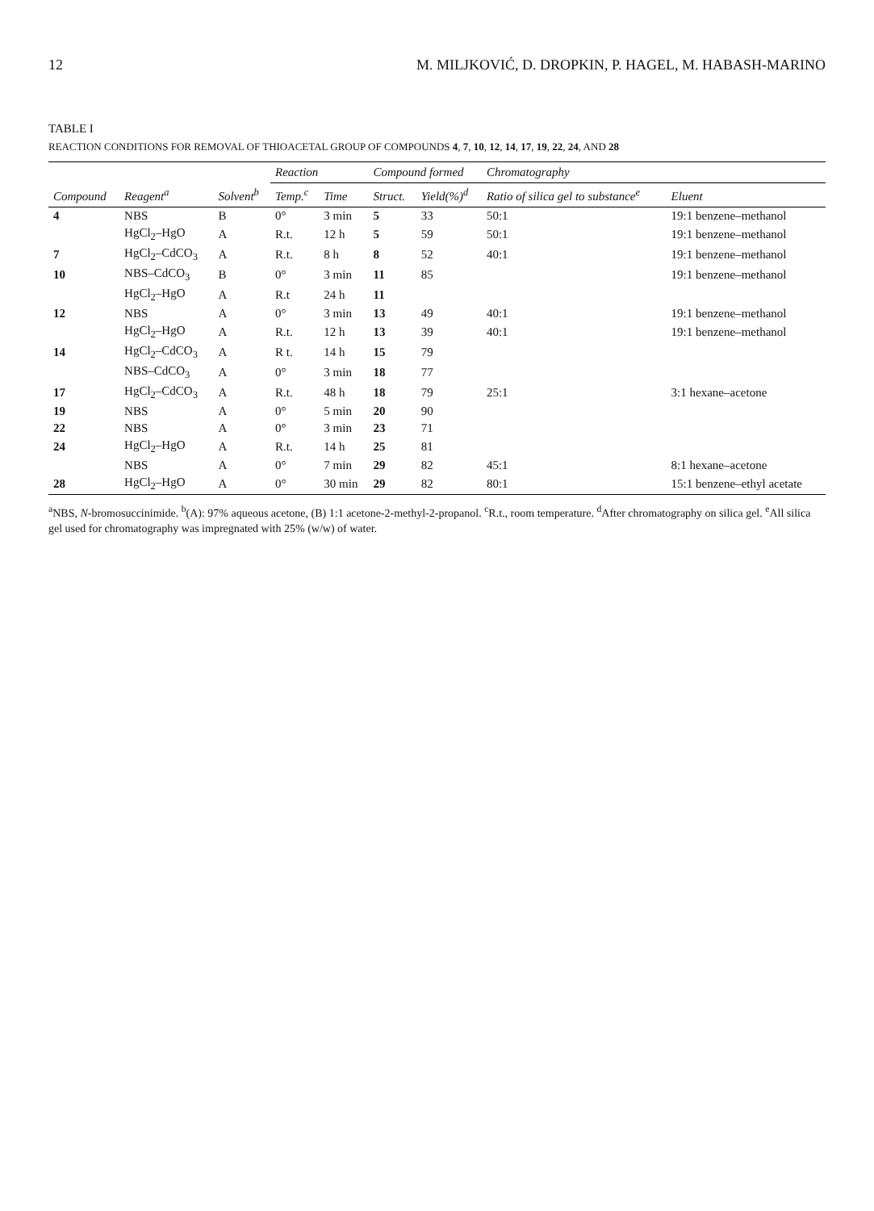12 M. MILJKOVIĆ, D. DROPKIN, P. HAGEL, M. HABASH-MARINO
TABLE I
REACTION CONDITIONS FOR REMOVAL OF THIOACETAL GROUP OF COMPOUNDS 4, 7, 10, 12, 14, 17, 19, 22, 24, AND 28
| Compound | Reagent<sup>a</sup> | Solvent<sup>b</sup> | Reaction | | Compound formed | | Chromatography | |
| --- | --- | --- | --- | --- | --- | --- | --- | --- |
| | | | Temp.<sup>c</sup> | Time | Struct. | Yield(%)<sup>d</sup> | Ratio of silica gel to substance<sup>e</sup> | Eluent |
| 4 | NBS | B | 0° | 3 min | 5 | 33 | 50:1 | 19:1 benzene–methanol |
| | HgCl<sub>2</sub>–HgO | A | R.t. | 12 h | 5 | 59 | 50:1 | 19:1 benzene–methanol |
| 7 | HgCl<sub>2</sub>–CdCO<sub>3</sub> | A | R.t. | 8 h | 8 | 52 | 40:1 | 19:1 benzene–methanol |
| 10 | NBS–CdCO<sub>3</sub> | B | 0° | 3 min | 11 | 85 | | 19:1 benzene–methanol |
| | HgCl<sub>2</sub>–HgO | A | R.t | 24 h | 11 | | | |
| 12 | NBS | A | 0° | 3 min | 13 | 49 | 40:1 | 19:1 benzene–methanol |
| | HgCl<sub>2</sub>–HgO | A | R.t. | 12 h | 13 | 39 | 40:1 | 19:1 benzene–methanol |
| 14 | HgCl<sub>2</sub>–CdCO<sub>3</sub> | A | R t. | 14 h | 15 | 79 | | |
| | NBS–CdCO<sub>3</sub> | A | 0° | 3 min | 18 | 77 | | |
| 17 | HgCl<sub>2</sub>–CdCO<sub>3</sub> | A | R.t. | 48 h | 18 | 79 | 25:1 | 3:1 hexane–acetone |
| 19 | NBS | A | 0° | 5 min | 20 | 90 | | |
| 22 | NBS | A | 0° | 3 min | 23 | 71 | | |
| 24 | HgCl<sub>2</sub>–HgO | A | R.t. | 14 h | 25 | 81 | | |
| | NBS | A | 0° | 7 min | 29 | 82 | 45:1 | 8:1 hexane–acetone |
| 28 | HgCl<sub>2</sub>–HgO | A | 0° | 30 min | 29 | 82 | 80:1 | 15:1 benzene–ethyl acetate |
<sup>a</sup> NBS, N-bromosuccinimide. <sup>b</sup>(A): 97% aqueous acetone, (B) 1:1 acetone-2-methyl-2-propanol. <sup>c</sup>R.t., room temperature. <sup>d</sup>After chromatography on silica gel. <sup>e</sup>All silica gel used for chromatography was impregnated with 25% (w/w) of water.